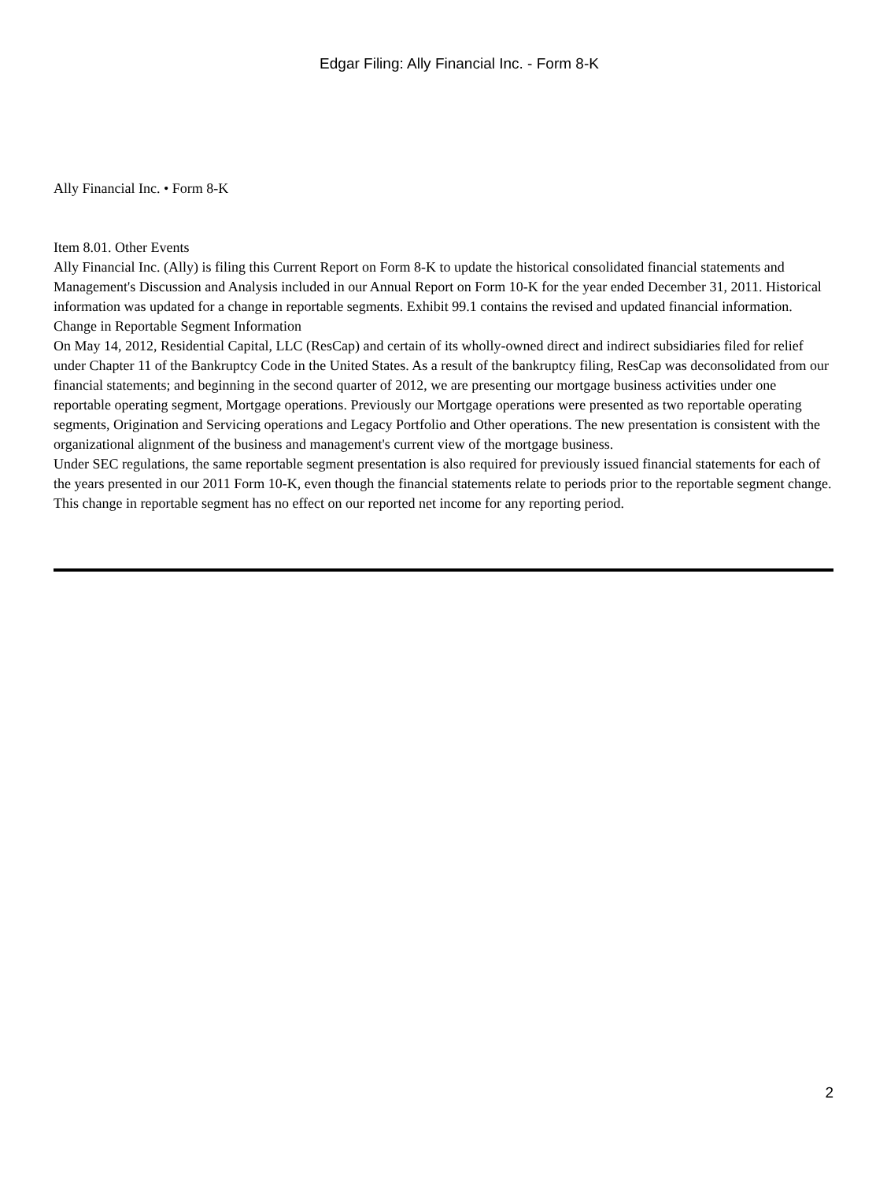Edgar Filing: Ally Financial Inc. - Form 8-K
Ally Financial Inc. • Form 8-K
Item 8.01. Other Events
Ally Financial Inc. (Ally) is filing this Current Report on Form 8-K to update the historical consolidated financial statements and Management's Discussion and Analysis included in our Annual Report on Form 10-K for the year ended December 31, 2011. Historical information was updated for a change in reportable segments. Exhibit 99.1 contains the revised and updated financial information.
Change in Reportable Segment Information
On May 14, 2012, Residential Capital, LLC (ResCap) and certain of its wholly-owned direct and indirect subsidiaries filed for relief under Chapter 11 of the Bankruptcy Code in the United States. As a result of the bankruptcy filing, ResCap was deconsolidated from our financial statements; and beginning in the second quarter of 2012, we are presenting our mortgage business activities under one reportable operating segment, Mortgage operations. Previously our Mortgage operations were presented as two reportable operating segments, Origination and Servicing operations and Legacy Portfolio and Other operations. The new presentation is consistent with the organizational alignment of the business and management's current view of the mortgage business.
Under SEC regulations, the same reportable segment presentation is also required for previously issued financial statements for each of the years presented in our 2011 Form 10-K, even though the financial statements relate to periods prior to the reportable segment change. This change in reportable segment has no effect on our reported net income for any reporting period.
2